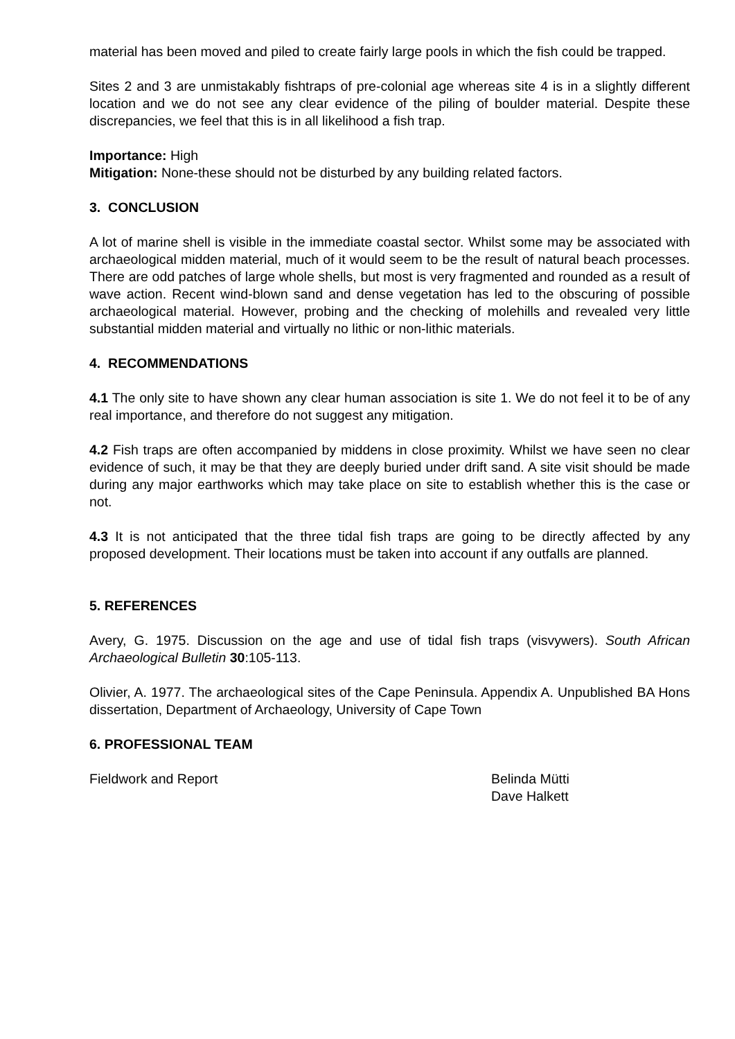material has been moved and piled to create fairly large pools in which the fish could be trapped.
Sites 2 and 3 are unmistakably fishtraps of pre-colonial age whereas site 4 is in a slightly different location and we do not see any clear evidence of the piling of boulder material. Despite these discrepancies, we feel that this is in all likelihood a fish trap.
Importance: High
Mitigation: None-these should not be disturbed by any building related factors.
3. CONCLUSION
A lot of marine shell is visible in the immediate coastal sector. Whilst some may be associated with archaeological midden material, much of it would seem to be the result of natural beach processes. There are odd patches of large whole shells, but most is very fragmented and rounded as a result of wave action. Recent wind-blown sand and dense vegetation has led to the obscuring of possible archaeological material. However, probing and the checking of molehills and revealed very little substantial midden material and virtually no lithic or non-lithic materials.
4. RECOMMENDATIONS
4.1 The only site to have shown any clear human association is site 1. We do not feel it to be of any real importance, and therefore do not suggest any mitigation.
4.2 Fish traps are often accompanied by middens in close proximity. Whilst we have seen no clear evidence of such, it may be that they are deeply buried under drift sand. A site visit should be made during any major earthworks which may take place on site to establish whether this is the case or not.
4.3 It is not anticipated that the three tidal fish traps are going to be directly affected by any proposed development. Their locations must be taken into account if any outfalls are planned.
5. REFERENCES
Avery, G. 1975. Discussion on the age and use of tidal fish traps (visvywers). South African Archaeological Bulletin 30:105-113.
Olivier, A. 1977. The archaeological sites of the Cape Peninsula. Appendix A. Unpublished BA Hons dissertation, Department of Archaeology, University of Cape Town
6. PROFESSIONAL TEAM
Fieldwork and Report Belinda Mütti
Dave Halkett